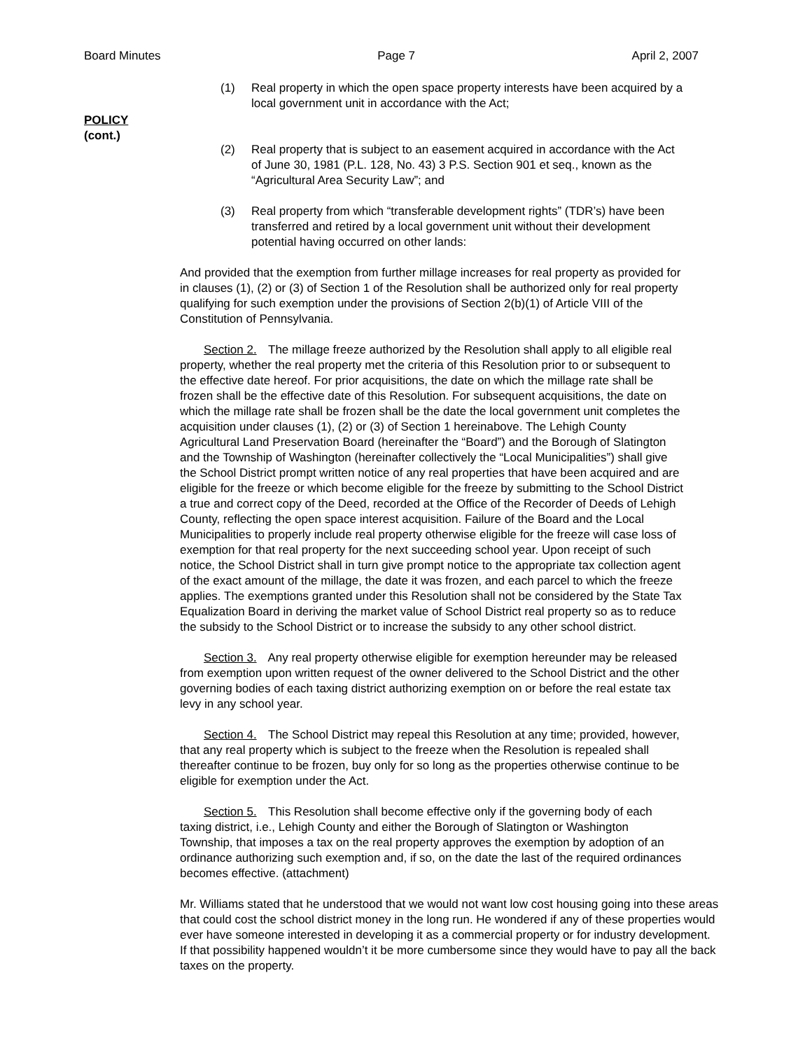Board Minutes Page 7 April 2, 2007
POLICY
(cont.)
(1) Real property in which the open space property interests have been acquired by a local government unit in accordance with the Act;
(2) Real property that is subject to an easement acquired in accordance with the Act of June 30, 1981 (P.L. 128, No. 43) 3 P.S. Section 901 et seq., known as the “Agricultural Area Security Law”; and
(3) Real property from which “transferable development rights” (TDR’s) have been transferred and retired by a local government unit without their development potential having occurred on other lands:
And provided that the exemption from further millage increases for real property as provided for in clauses (1), (2) or (3) of Section 1 of the Resolution shall be authorized only for real property qualifying for such exemption under the provisions of Section 2(b)(1) of Article VIII of the Constitution of Pennsylvania.
Section 2. The millage freeze authorized by the Resolution shall apply to all eligible real property, whether the real property met the criteria of this Resolution prior to or subsequent to the effective date hereof. For prior acquisitions, the date on which the millage rate shall be frozen shall be the effective date of this Resolution. For subsequent acquisitions, the date on which the millage rate shall be frozen shall be the date the local government unit completes the acquisition under clauses (1), (2) or (3) of Section 1 hereinabove. The Lehigh County Agricultural Land Preservation Board (hereinafter the “Board”) and the Borough of Slatington and the Township of Washington (hereinafter collectively the “Local Municipalities”) shall give the School District prompt written notice of any real properties that have been acquired and are eligible for the freeze or which become eligible for the freeze by submitting to the School District a true and correct copy of the Deed, recorded at the Office of the Recorder of Deeds of Lehigh County, reflecting the open space interest acquisition. Failure of the Board and the Local Municipalities to properly include real property otherwise eligible for the freeze will case loss of exemption for that real property for the next succeeding school year. Upon receipt of such notice, the School District shall in turn give prompt notice to the appropriate tax collection agent of the exact amount of the millage, the date it was frozen, and each parcel to which the freeze applies. The exemptions granted under this Resolution shall not be considered by the State Tax Equalization Board in deriving the market value of School District real property so as to reduce the subsidy to the School District or to increase the subsidy to any other school district.
Section 3. Any real property otherwise eligible for exemption hereunder may be released from exemption upon written request of the owner delivered to the School District and the other governing bodies of each taxing district authorizing exemption on or before the real estate tax levy in any school year.
Section 4. The School District may repeal this Resolution at any time; provided, however, that any real property which is subject to the freeze when the Resolution is repealed shall thereafter continue to be frozen, buy only for so long as the properties otherwise continue to be eligible for exemption under the Act.
Section 5. This Resolution shall become effective only if the governing body of each taxing district, i.e., Lehigh County and either the Borough of Slatington or Washington Township, that imposes a tax on the real property approves the exemption by adoption of an ordinance authorizing such exemption and, if so, on the date the last of the required ordinances becomes effective. (attachment)
Mr. Williams stated that he understood that we would not want low cost housing going into these areas that could cost the school district money in the long run. He wondered if any of these properties would ever have someone interested in developing it as a commercial property or for industry development. If that possibility happened wouldn’t it be more cumbersome since they would have to pay all the back taxes on the property.